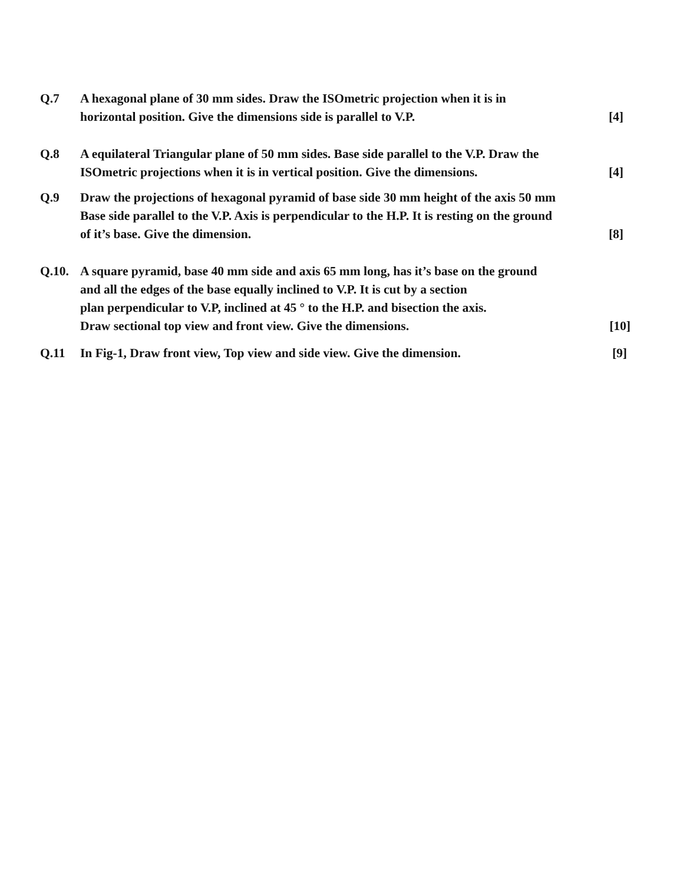Q.7 A hexagonal plane of 30 mm sides. Draw the ISOmetric projection when it is in
horizontal position. Give the dimensions side is parallel to V.P. [4]
Q.8 A equilateral Triangular plane of 50 mm sides. Base side parallel to the V.P. Draw the
ISOmetric projections when it is in vertical position. Give the dimensions. [4]
Q.9 Draw the projections of hexagonal pyramid of base side 30 mm height of the axis 50 mm
Base side parallel to the V.P. Axis is perpendicular to the H.P. It is resting on the ground
of it’s base. Give the dimension. [8]
Q.10. A square pyramid, base 40 mm side and axis 65 mm long, has it’s base on the ground
and all the edges of the base equally inclined to V.P. It is cut by a section
plan perpendicular to V.P, inclined at 45 ° to the H.P. and bisection the axis.
Draw sectional top view and front view. Give the dimensions. [10]
Q.11 In Fig-1, Draw front view, Top view and side view. Give the dimension. [9]